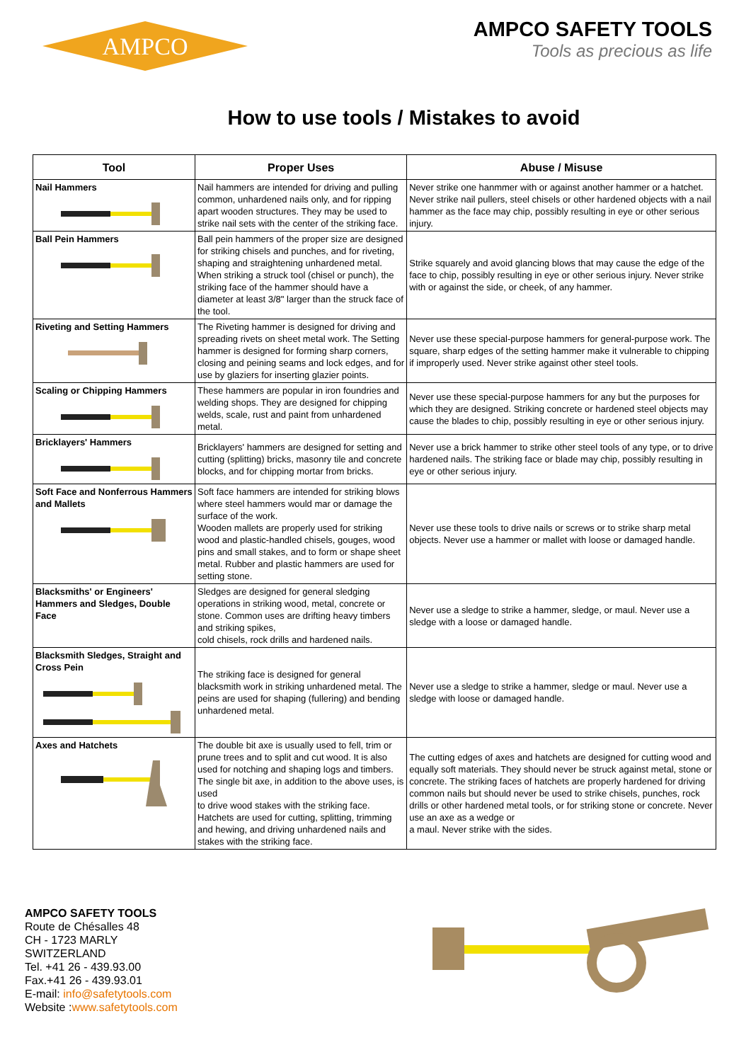AMPCO
AMPCO SAFETY TOOLS
Tools as precious as life
How to use tools / Mistakes to avoid
| Tool | Proper Uses | Abuse / Misuse |
| --- | --- | --- |
| Nail Hammers | Nail hammers are intended for driving and pulling common, unhardened nails only, and for ripping apart wooden structures. They may be used to strike nail sets with the center of the striking face. | Never strike one hanmmer with or against another hammer or a hatchet. Never strike nail pullers, steel chisels or other hardened objects with a nail hammer as the face may chip, possibly resulting in eye or other serious injury. |
| Ball Pein Hammers | Ball pein hammers of the proper size are designed for striking chisels and punches, and for riveting, shaping and straightening unhardened metal. When striking a struck tool (chisel or punch), the striking face of the hammer should have a diameter at least 3/8" larger than the struck face of the tool. | Strike squarely and avoid glancing blows that may cause the edge of the face to chip, possibly resulting in eye or other serious injury. Never strike with or against the side, or cheek, of any hammer. |
| Riveting and Setting Hammers | The Riveting hammer is designed for driving and spreading rivets on sheet metal work. The Setting hammer is designed for forming sharp corners, closing and peining seams and lock edges, and for use by glaziers for inserting glazier points. | Never use these special-purpose hammers for general-purpose work. The square, sharp edges of the setting hammer make it vulnerable to chipping if improperly used. Never strike against other steel tools. |
| Scaling or Chipping Hammers | These hammers are popular in iron foundries and welding shops. They are designed for chipping welds, scale, rust and paint from unhardened metal. | Never use these special-purpose hammers for any but the purposes for which they are designed. Striking concrete or hardened steel objects may cause the blades to chip, possibly resulting in eye or other serious injury. |
| Bricklayers' Hammers | Bricklayers' hammers are designed for setting and cutting (splitting) bricks, masonry tile and concrete blocks, and for chipping mortar from bricks. | Never use a brick hammer to strike other steel tools of any type, or to drive hardened nails. The striking face or blade may chip, possibly resulting in eye or other serious injury. |
| Soft Face and Nonferrous Hammers and Mallets | Soft face hammers are intended for striking blows where steel hammers would mar or damage the surface of the work. Wooden mallets are properly used for striking wood and plastic-handled chisels, gouges, wood pins and small stakes, and to form or shape sheet metal. Rubber and plastic hammers are used for setting stone. | Never use these tools to drive nails or screws or to strike sharp metal objects. Never use a hammer or mallet with loose or damaged handle. |
| Blacksmiths' or Engineers' Hammers and Sledges, Double Face | Sledges are designed for general sledging operations in striking wood, metal, concrete or stone. Common uses are drifting heavy timbers and striking spikes, cold chisels, rock drills and hardened nails. | Never use a sledge to strike a hammer, sledge, or maul. Never use a sledge with a loose or damaged handle. |
| Blacksmith Sledges, Straight and Cross Pein | The striking face is designed for general blacksmith work in striking unhardened metal. The peins are used for shaping (fullering) and bending unhardened metal. | Never use a sledge to strike a hammer, sledge or maul. Never use a sledge with loose or damaged handle. |
| Axes and Hatchets | The double bit axe is usually used to fell, trim or prune trees and to split and cut wood. It is also used for notching and shaping logs and timbers. The single bit axe, in addition to the above uses, is used to drive wood stakes with the striking face. Hatchets are used for cutting, splitting, trimming and hewing, and driving unhardened nails and stakes with the striking face. | The cutting edges of axes and hatchets are designed for cutting wood and equally soft materials. They should never be struck against metal, stone or concrete. The striking faces of hatchets are properly hardened for driving common nails but should never be used to strike chisels, punches, rock drills or other hardened metal tools, or for striking stone or concrete. Never use an axe as a wedge or a maul. Never strike with the sides. |
AMPCO SAFETY TOOLS
Route de Chésalles 48
CH - 1723 MARLY
SWITZERLAND
Tel. +41 26 - 439.93.00
Fax.+41 26 - 439.93.01
E-mail: info@safetytools.com
Website :www.safetytools.com